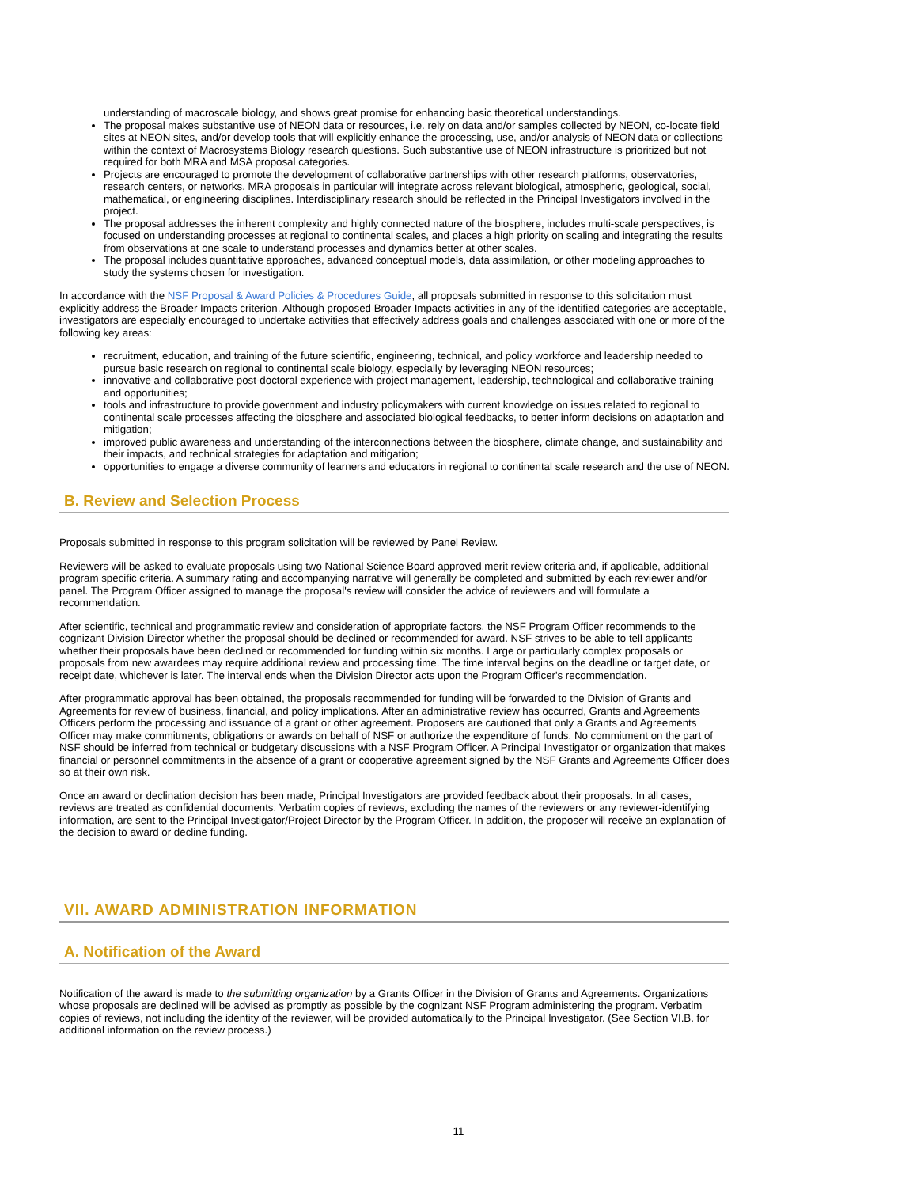understanding of macroscale biology, and shows great promise for enhancing basic theoretical understandings.
The proposal makes substantive use of NEON data or resources, i.e. rely on data and/or samples collected by NEON, co-locate field sites at NEON sites, and/or develop tools that will explicitly enhance the processing, use, and/or analysis of NEON data or collections within the context of Macrosystems Biology research questions. Such substantive use of NEON infrastructure is prioritized but not required for both MRA and MSA proposal categories.
Projects are encouraged to promote the development of collaborative partnerships with other research platforms, observatories, research centers, or networks. MRA proposals in particular will integrate across relevant biological, atmospheric, geological, social, mathematical, or engineering disciplines. Interdisciplinary research should be reflected in the Principal Investigators involved in the project.
The proposal addresses the inherent complexity and highly connected nature of the biosphere, includes multi-scale perspectives, is focused on understanding processes at regional to continental scales, and places a high priority on scaling and integrating the results from observations at one scale to understand processes and dynamics better at other scales.
The proposal includes quantitative approaches, advanced conceptual models, data assimilation, or other modeling approaches to study the systems chosen for investigation.
In accordance with the NSF Proposal & Award Policies & Procedures Guide, all proposals submitted in response to this solicitation must explicitly address the Broader Impacts criterion. Although proposed Broader Impacts activities in any of the identified categories are acceptable, investigators are especially encouraged to undertake activities that effectively address goals and challenges associated with one or more of the following key areas:
recruitment, education, and training of the future scientific, engineering, technical, and policy workforce and leadership needed to pursue basic research on regional to continental scale biology, especially by leveraging NEON resources;
innovative and collaborative post-doctoral experience with project management, leadership, technological and collaborative training and opportunities;
tools and infrastructure to provide government and industry policymakers with current knowledge on issues related to regional to continental scale processes affecting the biosphere and associated biological feedbacks, to better inform decisions on adaptation and mitigation;
improved public awareness and understanding of the interconnections between the biosphere, climate change, and sustainability and their impacts, and technical strategies for adaptation and mitigation;
opportunities to engage a diverse community of learners and educators in regional to continental scale research and the use of NEON.
B. Review and Selection Process
Proposals submitted in response to this program solicitation will be reviewed by Panel Review.
Reviewers will be asked to evaluate proposals using two National Science Board approved merit review criteria and, if applicable, additional program specific criteria. A summary rating and accompanying narrative will generally be completed and submitted by each reviewer and/or panel. The Program Officer assigned to manage the proposal's review will consider the advice of reviewers and will formulate a recommendation.
After scientific, technical and programmatic review and consideration of appropriate factors, the NSF Program Officer recommends to the cognizant Division Director whether the proposal should be declined or recommended for award. NSF strives to be able to tell applicants whether their proposals have been declined or recommended for funding within six months. Large or particularly complex proposals or proposals from new awardees may require additional review and processing time. The time interval begins on the deadline or target date, or receipt date, whichever is later. The interval ends when the Division Director acts upon the Program Officer's recommendation.
After programmatic approval has been obtained, the proposals recommended for funding will be forwarded to the Division of Grants and Agreements for review of business, financial, and policy implications. After an administrative review has occurred, Grants and Agreements Officers perform the processing and issuance of a grant or other agreement. Proposers are cautioned that only a Grants and Agreements Officer may make commitments, obligations or awards on behalf of NSF or authorize the expenditure of funds. No commitment on the part of NSF should be inferred from technical or budgetary discussions with a NSF Program Officer. A Principal Investigator or organization that makes financial or personnel commitments in the absence of a grant or cooperative agreement signed by the NSF Grants and Agreements Officer does so at their own risk.
Once an award or declination decision has been made, Principal Investigators are provided feedback about their proposals. In all cases, reviews are treated as confidential documents. Verbatim copies of reviews, excluding the names of the reviewers or any reviewer-identifying information, are sent to the Principal Investigator/Project Director by the Program Officer. In addition, the proposer will receive an explanation of the decision to award or decline funding.
VII. AWARD ADMINISTRATION INFORMATION
A. Notification of the Award
Notification of the award is made to the submitting organization by a Grants Officer in the Division of Grants and Agreements. Organizations whose proposals are declined will be advised as promptly as possible by the cognizant NSF Program administering the program. Verbatim copies of reviews, not including the identity of the reviewer, will be provided automatically to the Principal Investigator. (See Section VI.B. for additional information on the review process.)
11